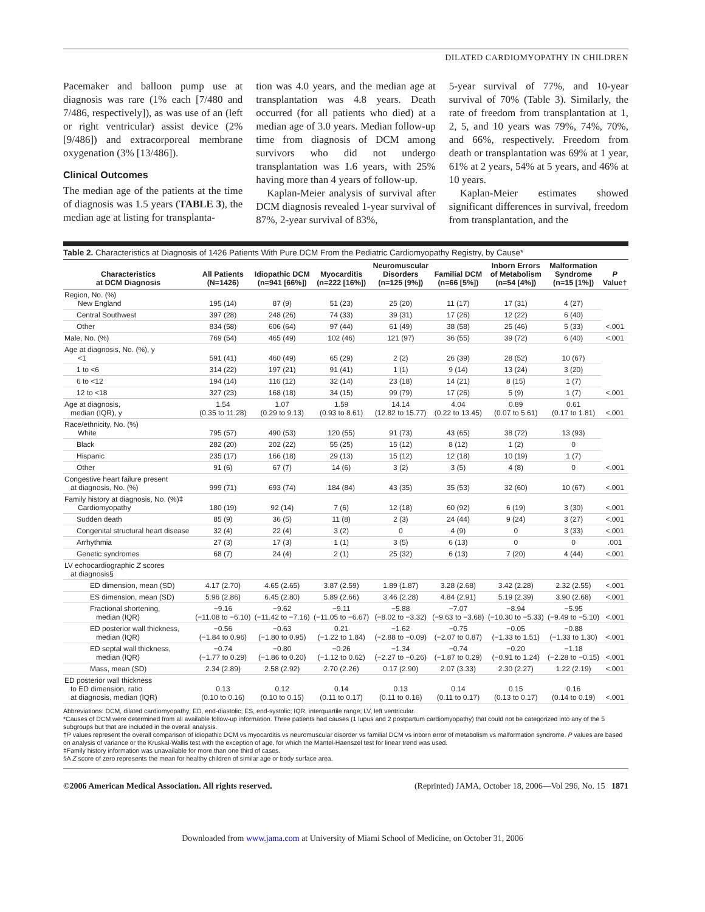DILATED CARDIOMYOPATHY IN CHILDREN
Pacemaker and balloon pump use at diagnosis was rare (1% each [7/480 and 7/486, respectively]), as was use of an (left or right ventricular) assist device (2% [9/486]) and extracorporeal membrane oxygenation (3% [13/486]).
Clinical Outcomes
The median age of the patients at the time of diagnosis was 1.5 years (TABLE 3), the median age at listing for transplanta-
tion was 4.0 years, and the median age at transplantation was 4.8 years. Death occurred (for all patients who died) at a median age of 3.0 years. Median follow-up time from diagnosis of DCM among survivors who did not undergo transplantation was 1.6 years, with 25% having more than 4 years of follow-up.
Kaplan-Meier analysis of survival after DCM diagnosis revealed 1-year survival of 87%, 2-year survival of 83%,
5-year survival of 77%, and 10-year survival of 70% (Table 3). Similarly, the rate of freedom from transplantation at 1, 2, 5, and 10 years was 79%, 74%, 70%, and 66%, respectively. Freedom from death or transplantation was 69% at 1 year, 61% at 2 years, 54% at 5 years, and 46% at 10 years.
Kaplan-Meier estimates showed significant differences in survival, freedom from transplantation, and the
Table 2. Characteristics at Diagnosis of 1426 Patients With Pure DCM From the Pediatric Cardiomyopathy Registry, by Cause*
| Characteristics at DCM Diagnosis | All Patients (N=1426) | Idiopathic DCM (n=941 [66%]) | Myocarditis (n=222 [16%]) | Neuromuscular Disorders (n=125 [9%]) | Familial DCM (n=66 [5%]) | Inborn Errors of Metabolism (n=54 [4%]) | Malformation Syndrome (n=15 [1%]) | P Value† |
| --- | --- | --- | --- | --- | --- | --- | --- | --- |
| Region, No. (%) New England | 195 (14) | 87 (9) | 51 (23) | 25 (20) | 11 (17) | 17 (31) | 4 (27) | <.001 |
| Central Southwest | 397 (28) | 248 (26) | 74 (33) | 39 (31) | 17 (26) | 12 (22) | 6 (40) | |
| Other | 834 (58) | 606 (64) | 97 (44) | 61 (49) | 38 (58) | 25 (46) | 5 (33) | |
| Male, No. (%) | 769 (54) | 465 (49) | 102 (46) | 121 (97) | 36 (55) | 39 (72) | 6 (40) | <.001 |
| Age at diagnosis, No. (%), y <1 | 591 (41) | 460 (49) | 65 (29) | 2 (2) | 26 (39) | 28 (52) | 10 (67) | <.001 |
| 1 to <6 | 314 (22) | 197 (21) | 91 (41) | 1 (1) | 9 (14) | 13 (24) | 3 (20) | |
| 6 to <12 | 194 (14) | 116 (12) | 32 (14) | 23 (18) | 14 (21) | 8 (15) | 1 (7) | |
| 12 to <18 | 327 (23) | 168 (18) | 34 (15) | 99 (79) | 17 (26) | 5 (9) | 1 (7) | |
| Age at diagnosis, median (IQR), y | 1.54 (0.35 to 11.28) | 1.07 (0.29 to 9.13) | 1.59 (0.93 to 8.61) | 14.14 (12.82 to 15.77) | 4.04 (0.22 to 13.45) | 0.89 (0.07 to 5.61) | 0.61 (0.17 to 1.81) | <.001 |
| Race/ethnicity, No. (%) White | 795 (57) | 490 (53) | 120 (55) | 91 (73) | 43 (65) | 38 (72) | 13 (93) | <.001 |
| Black | 282 (20) | 202 (22) | 55 (25) | 15 (12) | 8 (12) | 1 (2) | 0 | |
| Hispanic | 235 (17) | 166 (18) | 29 (13) | 15 (12) | 12 (18) | 10 (19) | 1 (7) | |
| Other | 91 (6) | 67 (7) | 14 (6) | 3 (2) | 3 (5) | 4 (8) | 0 | |
| Congestive heart failure present at diagnosis, No. (%) | 999 (71) | 693 (74) | 184 (84) | 43 (35) | 35 (53) | 32 (60) | 10 (67) | <.001 |
| Family history at diagnosis, No. (%)‡ Cardiomyopathy | 180 (19) | 92 (14) | 7 (6) | 12 (18) | 60 (92) | 6 (19) | 3 (30) | <.001 |
| Sudden death | 85 (9) | 36 (5) | 11 (8) | 2 (3) | 24 (44) | 9 (24) | 3 (27) | <.001 |
| Congenital structural heart disease | 32 (4) | 22 (4) | 3 (2) | 0 | 4 (9) | 0 | 3 (33) | <.001 |
| Arrhythmia | 27 (3) | 17 (3) | 1 (1) | 3 (5) | 6 (13) | 0 | 0 | .001 |
| Genetic syndromes | 68 (7) | 24 (4) | 2 (1) | 25 (32) | 6 (13) | 7 (20) | 4 (44) | <.001 |
| LV echocardiographic Z scores at diagnosis§ | | | | | | | | |
| ED dimension, mean (SD) | 4.17 (2.70) | 4.65 (2.65) | 3.87 (2.59) | 1.89 (1.87) | 3.28 (2.68) | 3.42 (2.28) | 2.32 (2.55) | <.001 |
| ES dimension, mean (SD) | 5.96 (2.86) | 6.45 (2.80) | 5.89 (2.66) | 3.46 (2.28) | 4.84 (2.91) | 5.19 (2.39) | 3.90 (2.68) | <.001 |
| Fractional shortening, median (IQR) | −9.16 (−11.08 to −6.10) | −9.62 (−11.42 to −7.16) | −9.11 (−11.05 to −6.67) | −5.88 (−8.02 to −3.32) | −7.07 (−9.63 to −3.68) | −8.94 (−10.30 to −5.33) | −5.95 (−9.49 to −5.10) | <.001 |
| ED posterior wall thickness, median (IQR) | −0.56 (−1.84 to 0.96) | −0.63 (−1.80 to 0.95) | 0.21 (−1.22 to 1.84) | −1.62 (−2.88 to −0.09) | −0.75 (−2.07 to 0.87) | −0.05 (−1.33 to 1.51) | −0.88 (−1.33 to 1.30) | <.001 |
| ED septal wall thickness, median (IQR) | −0.74 (−1.77 to 0.29) | −0.80 (−1.86 to 0.20) | −0.26 (−1.12 to 0.62) | −1.34 (−2.27 to −0.26) | −0.74 (−1.87 to 0.29) | −0.20 (−0.91 to 1.24) | −1.18 (−2.28 to −0.15) | <.001 |
| Mass, mean (SD) | 2.34 (2.89) | 2.58 (2.92) | 2.70 (2.26) | 0.17 (2.90) | 2.07 (3.33) | 2.30 (2.27) | 1.22 (2.19) | <.001 |
| ED posterior wall thickness to ED dimension, ratio at diagnosis, median (IQR) | 0.13 (0.10 to 0.16) | 0.12 (0.10 to 0.15) | 0.14 (0.11 to 0.17) | 0.13 (0.11 to 0.16) | 0.14 (0.11 to 0.17) | 0.15 (0.13 to 0.17) | 0.16 (0.14 to 0.19) | <.001 |
Abbreviations: DCM, dilated cardiomyopathy; ED, end-diastolic; ES, end-systolic; IQR, interquartile range; LV, left ventricular.
*Causes of DCM were determined from all available follow-up information. Three patients had causes (1 lupus and 2 postpartum cardiomyopathy) that could not be categorized into any of the 5 subgroups but that are included in the overall analysis.
†P values represent the overall comparison of idiopathic DCM vs myocarditis vs neuromuscular disorder vs familial DCM vs inborn error of metabolism vs malformation syndrome. P values are based on analysis of variance or the Kruskal-Wallis test with the exception of age, for which the Mantel-Haenszel test for linear trend was used.
‡Family history information was unavailable for more than one third of cases.
§A Z score of zero represents the mean for healthy children of similar age or body surface area.
©2006 American Medical Association. All rights reserved. (Reprinted) JAMA, October 18, 2006—Vol 296, No. 15 1871
Downloaded from www.jama.com at University of Miami School of Medicine, on October 31, 2006